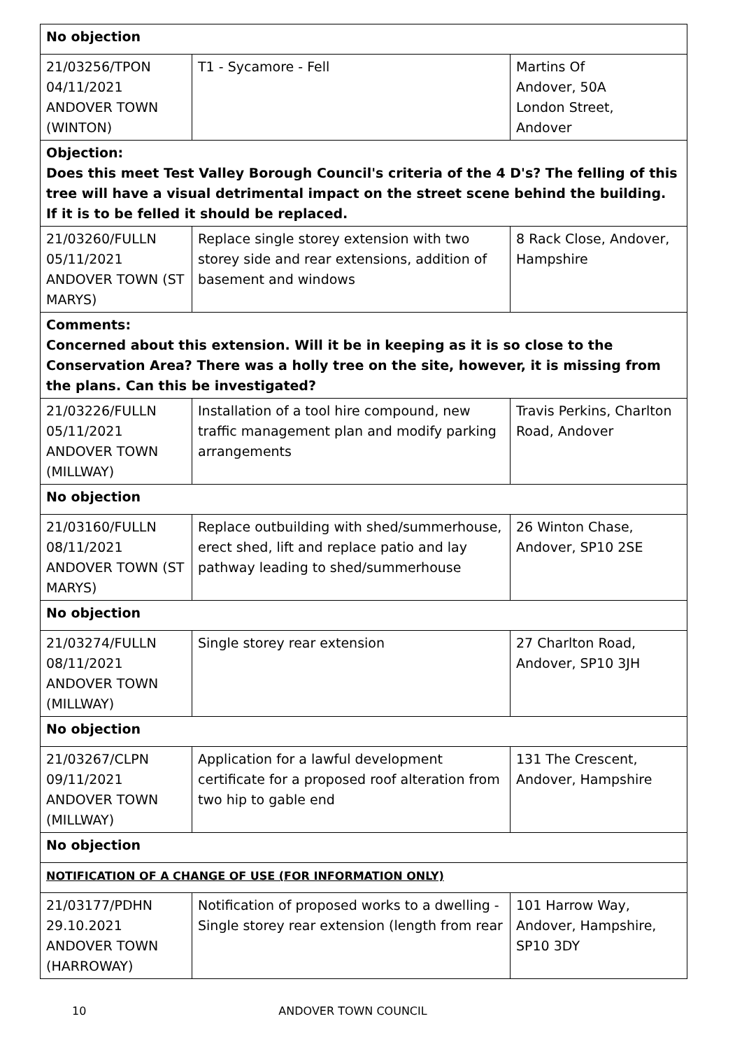| No objection | | |
| 21/03256/TPON 04/11/2021 ANDOVER TOWN (WINTON) | T1 - Sycamore - Fell | Martins Of Andover, 50A London Street, Andover |
| Objection: Does this meet Test Valley Borough Council's criteria of the 4 D's? The felling of this tree will have a visual detrimental impact on the street scene behind the building. If it is to be felled it should be replaced. | | |
| 21/03260/FULLN 05/11/2021 ANDOVER TOWN (ST MARYS) | Replace single storey extension with two storey side and rear extensions, addition of basement and windows | 8 Rack Close, Andover, Hampshire |
| Comments: Concerned about this extension. Will it be in keeping as it is so close to the Conservation Area? There was a holly tree on the site, however, it is missing from the plans. Can this be investigated? | | |
| 21/03226/FULLN 05/11/2021 ANDOVER TOWN (MILLWAY) | Installation of a tool hire compound, new traffic management plan and modify parking arrangements | Travis Perkins, Charlton Road, Andover |
| No objection | | |
| 21/03160/FULLN 08/11/2021 ANDOVER TOWN (ST MARYS) | Replace outbuilding with shed/summerhouse, erect shed, lift and replace patio and lay pathway leading to shed/summerhouse | 26 Winton Chase, Andover, SP10 2SE |
| No objection | | |
| 21/03274/FULLN 08/11/2021 ANDOVER TOWN (MILLWAY) | Single storey rear extension | 27 Charlton Road, Andover, SP10 3JH |
| No objection | | |
| 21/03267/CLPN 09/11/2021 ANDOVER TOWN (MILLWAY) | Application for a lawful development certificate for a proposed roof alteration from two hip to gable end | 131 The Crescent, Andover, Hampshire |
| No objection | | |
| NOTIFICATION OF A CHANGE OF USE (FOR INFORMATION ONLY) | | |
| 21/03177/PDHN 29.10.2021 ANDOVER TOWN (HARROWAY) | Notification of proposed works to a dwelling - Single storey rear extension (length from rear | 101 Harrow Way, Andover, Hampshire, SP10 3DY |
10 ANDOVER TOWN COUNCIL